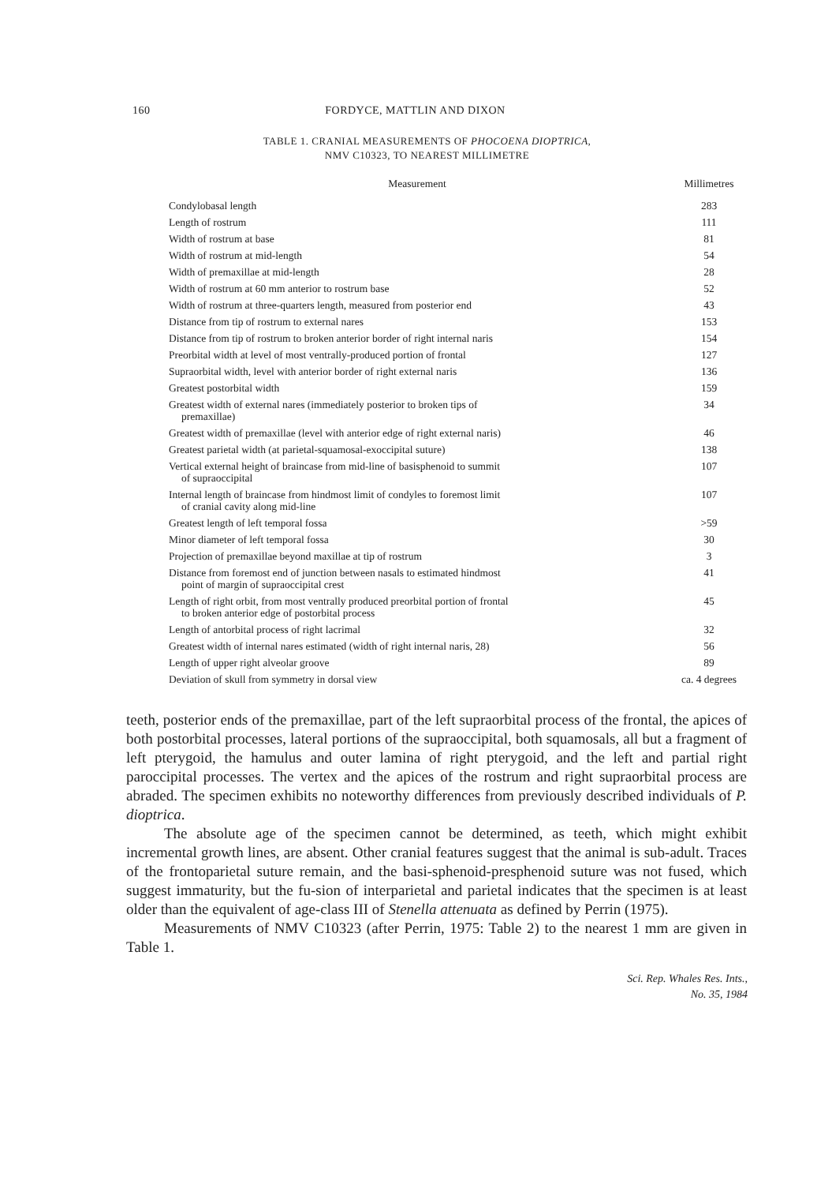160 FORDYCE, MATTLIN AND DIXON
TABLE 1. CRANIAL MEASUREMENTS OF PHOCOENA DIOPTRICA,
NMV C10323, TO NEAREST MILLIMETRE
| Measurement | Millimetres |
| --- | --- |
| Condylobasal length | 283 |
| Length of rostrum | 111 |
| Width of rostrum at base | 81 |
| Width of rostrum at mid-length | 54 |
| Width of premaxillae at mid-length | 28 |
| Width of rostrum at 60 mm anterior to rostrum base | 52 |
| Width of rostrum at three-quarters length, measured from posterior end | 43 |
| Distance from tip of rostrum to external nares | 153 |
| Distance from tip of rostrum to broken anterior border of right internal naris | 154 |
| Preorbital width at level of most ventrally-produced portion of frontal | 127 |
| Supraorbital width, level with anterior border of right external naris | 136 |
| Greatest postorbital width | 159 |
| Greatest width of external nares (immediately posterior to broken tips of premaxillae) | 34 |
| Greatest width of premaxillae (level with anterior edge of right external naris) | 46 |
| Greatest parietal width (at parietal-squamosal-exoccipital suture) | 138 |
| Vertical external height of braincase from mid-line of basisphenoid to summit of supraoccipital | 107 |
| Internal length of braincase from hindmost limit of condyles to foremost limit of cranial cavity along mid-line | 107 |
| Greatest length of left temporal fossa | >59 |
| Minor diameter of left temporal fossa | 30 |
| Projection of premaxillae beyond maxillae at tip of rostrum | 3 |
| Distance from foremost end of junction between nasals to estimated hindmost point of margin of supraoccipital crest | 41 |
| Length of right orbit, from most ventrally produced preorbital portion of frontal to broken anterior edge of postorbital process | 45 |
| Length of antorbital process of right lacrimal | 32 |
| Greatest width of internal nares estimated (width of right internal naris, 28) | 56 |
| Length of upper right alveolar groove | 89 |
| Deviation of skull from symmetry in dorsal view | ca. 4 degrees |
teeth, posterior ends of the premaxillae, part of the left supraorbital process of the frontal, the apices of both postorbital processes, lateral portions of the supraoccipital, both squamosals, all but a fragment of left pterygoid, the hamulus and outer lamina of right pterygoid, and the left and partial right paroccipital processes. The vertex and the apices of the rostrum and right supraorbital process are abraded. The specimen exhibits no noteworthy differences from previously described individuals of P. dioptrica.
The absolute age of the specimen cannot be determined, as teeth, which might exhibit incremental growth lines, are absent. Other cranial features suggest that the animal is sub-adult. Traces of the frontoparietal suture remain, and the basi-sphenoid-presphenoid suture was not fused, which suggest immaturity, but the fu-sion of interparietal and parietal indicates that the specimen is at least older than the equivalent of age-class III of Stenella attenuata as defined by Perrin (1975).
Measurements of NMV C10323 (after Perrin, 1975: Table 2) to the nearest 1 mm are given in Table 1.
Sci. Rep. Whales Res. Ints.,
No. 35, 1984